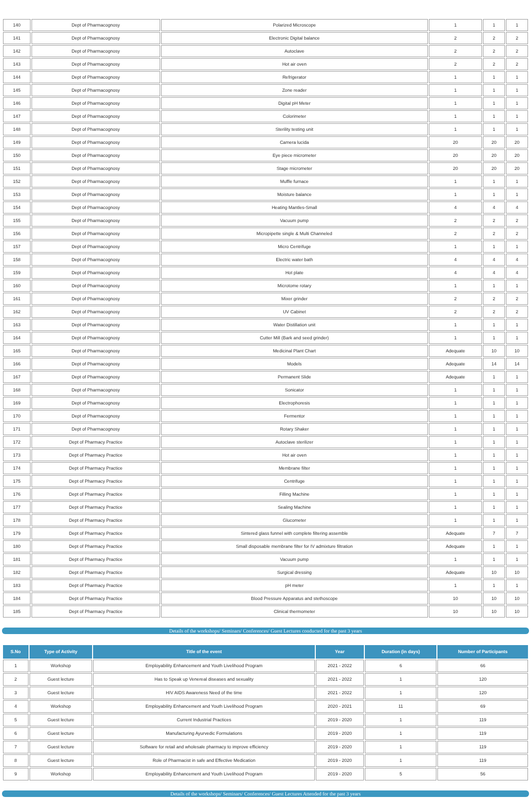| 140 | Dept of Pharmacognosy | Polarized Microscope | 1 | 1 | 1 |
| 141 | Dept of Pharmacognosy | Electronic Digital balance | 2 | 2 | 2 |
| 142 | Dept of Pharmacognosy | Autoclave | 2 | 2 | 2 |
| 143 | Dept of Pharmacognosy | Hot air oven | 2 | 2 | 2 |
| 144 | Dept of Pharmacognosy | Refrigerator | 1 | 1 | 1 |
| 145 | Dept of Pharmacognosy | Zone reader | 1 | 1 | 1 |
| 146 | Dept of Pharmacognosy | Digital pH Meter | 1 | 1 | 1 |
| 147 | Dept of Pharmacognosy | Colorimeter | 1 | 1 | 1 |
| 148 | Dept of Pharmacognosy | Sterility testing unit | 1 | 1 | 1 |
| 149 | Dept of Pharmacognosy | Camera lucida | 20 | 20 | 20 |
| 150 | Dept of Pharmacognosy | Eye piece micrometer | 20 | 20 | 20 |
| 151 | Dept of Pharmacognosy | Stage micrometer | 20 | 20 | 20 |
| 152 | Dept of Pharmacognosy | Muffle furnace | 1 | 1 | 1 |
| 153 | Dept of Pharmacognosy | Moisture balance | 1 | 1 | 1 |
| 154 | Dept of Pharmacognosy | Heating Mantles-Small | 4 | 4 | 4 |
| 155 | Dept of Pharmacognosy | Vacuum pump | 2 | 2 | 2 |
| 156 | Dept of Pharmacognosy | Micropipette single & Multi Channeled | 2 | 2 | 2 |
| 157 | Dept of Pharmacognosy | Micro Centrifuge | 1 | 1 | 1 |
| 158 | Dept of Pharmacognosy | Electric water bath | 4 | 4 | 4 |
| 159 | Dept of Pharmacognosy | Hot plate | 4 | 4 | 4 |
| 160 | Dept of Pharmacognosy | Microtome rotary | 1 | 1 | 1 |
| 161 | Dept of Pharmacognosy | Mixer grinder | 2 | 2 | 2 |
| 162 | Dept of Pharmacognosy | UV Cabinet | 2 | 2 | 2 |
| 163 | Dept of Pharmacognosy | Water Distillation unit | 1 | 1 | 1 |
| 164 | Dept of Pharmacognosy | Cutter Mill (Bark and seed grinder) | 1 | 1 | 1 |
| 165 | Dept of Pharmacognosy | Medicinal Plant Chart | Adequate | 10 | 10 |
| 166 | Dept of Pharmacognosy | Models | Adequate | 14 | 14 |
| 167 | Dept of Pharmacognosy | Permanent Slide | Adequate | 1 | 1 |
| 168 | Dept of Pharmacognosy | Sonicator | 1 | 1 | 1 |
| 169 | Dept of Pharmacognosy | Electrophoresis | 1 | 1 | 1 |
| 170 | Dept of Pharmacognosy | Fermentor | 1 | 1 | 1 |
| 171 | Dept of Pharmacognosy | Rotary Shaker | 1 | 1 | 1 |
| 172 | Dept of Pharmacy Practice | Autoclave sterilizer | 1 | 1 | 1 |
| 173 | Dept of Pharmacy Practice | Hot air oven | 1 | 1 | 1 |
| 174 | Dept of Pharmacy Practice | Membrane filter | 1 | 1 | 1 |
| 175 | Dept of Pharmacy Practice | Centrifuge | 1 | 1 | 1 |
| 176 | Dept of Pharmacy Practice | Filling Machine | 1 | 1 | 1 |
| 177 | Dept of Pharmacy Practice | Sealing Machine | 1 | 1 | 1 |
| 178 | Dept of Pharmacy Practice | Glucometer | 1 | 1 | 1 |
| 179 | Dept of Pharmacy Practice | Sintered glass funnel with complete filtering assemble | Adequate | 7 | 7 |
| 180 | Dept of Pharmacy Practice | Small disposable membrane filter for IV admixture filtration | Adequate | 1 | 1 |
| 181 | Dept of Pharmacy Practice | Vacuum pump | 1 | 1 | 1 |
| 182 | Dept of Pharmacy Practice | Surgical dressing | Adequate | 10 | 10 |
| 183 | Dept of Pharmacy Practice | pH meter | 1 | 1 | 1 |
| 184 | Dept of Pharmacy Practice | Blood Pressure Apparatus and stethoscope | 10 | 10 | 10 |
| 185 | Dept of Pharmacy Practice | Clinical thermometer | 10 | 10 | 10 |
Details of the workshops/ Seminars/ Conferences/ Guest Lectures conducted for the past 3 years
| S.No | Type of Activity | Title of the event | Year | Duration (in days) | Number of Participants |
| --- | --- | --- | --- | --- | --- |
| 1 | Workshop | Employability Enhancement and Youth Livelihood Program | 2021 - 2022 | 6 | 66 |
| 2 | Guest lecture | Has to Speak up Venereal diseases and sexuality | 2021 - 2022 | 1 | 120 |
| 3 | Guest lecture | HIV AIDS Awareness Need of the time | 2021 - 2022 | 1 | 120 |
| 4 | Workshop | Employability Enhancement and Youth Livelihood Program | 2020 - 2021 | 11 | 69 |
| 5 | Guest lecture | Current Industrial Practices | 2019 - 2020 | 1 | 119 |
| 6 | Guest lecture | Manufacturing Ayurvedic Formulations | 2019 - 2020 | 1 | 119 |
| 7 | Guest lecture | Software for retail and wholesale pharmacy to improve efficiency | 2019 - 2020 | 1 | 119 |
| 8 | Guest lecture | Role of Pharmacist in safe and Effective Medication | 2019 - 2020 | 1 | 119 |
| 9 | Workshop | Employability Enhancement and Youth Livelihood Program | 2019 - 2020 | 5 | 56 |
Details of the workshops/ Seminars/ Conferences/ Guest Lectures Attended for the past 3 years